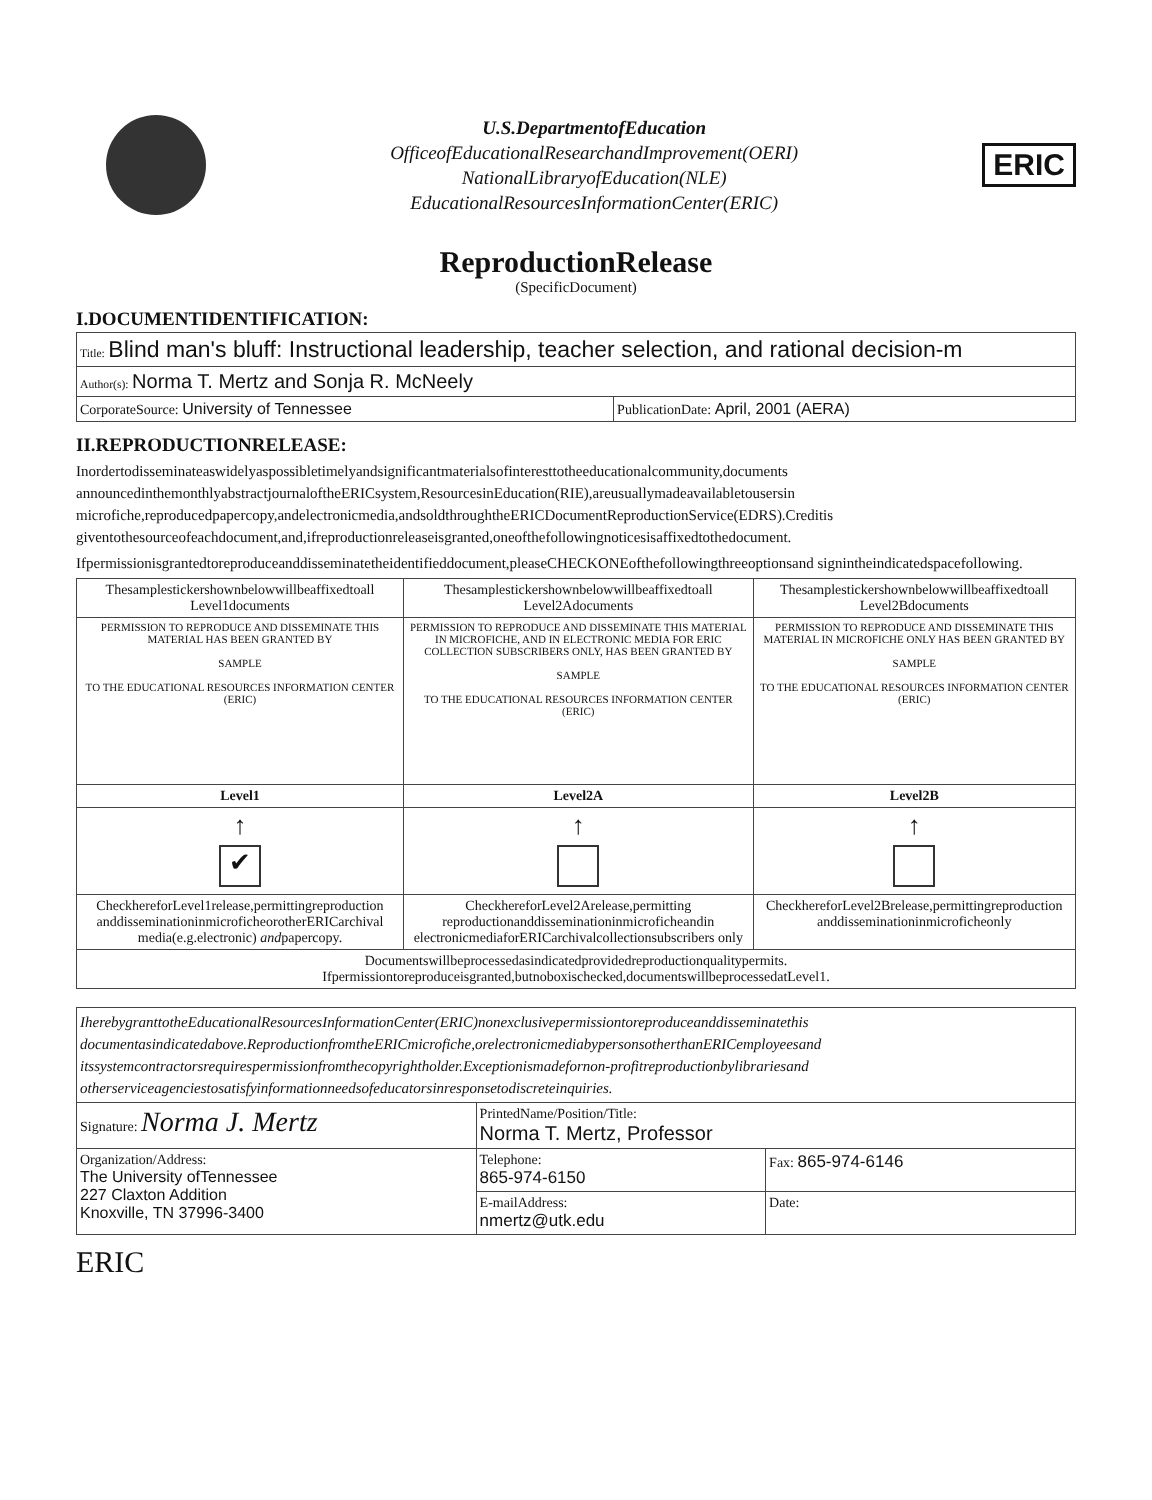U.S.DepartmentofEducation
OfficeofEducationalResearchandImprovement(OERI)
NationalLibraryofEducation(NLE)
EducationalResourcesInformationCenter(ERIC)
ERIC
ReproductionRelease
(SpecificDocument)
I.DOCUMENTIDENTIFICATION:
| Title: Blind man's bluff: Instructional leadership, teacher selection, and rational decision-m | |
| Author(s): Norma T. Mertz and Sonja R. McNeely | |
| CorporateSource: University of Tennessee | PublicationDate: April, 2001 (AERA) |
II.REPRODUCTIONRELEASE:
Inordertodisseminateaswidelyaspossibletimelyandsignificantmaterialsofinteresttotheeducationalcommunity,documents announcedinthemonthlyabstractjournaloftheERICsystem,ResourcesinEducation(RIE),areusuallymadeavailabletousersin microfiche,reproducedpapercopy,andelectronicmedia,andsoldthroughtheERICDocumentReproductionService(EDRS).Creditis giventothesourceofeachdocument,and,ifreproductionreleaseisgranted,oneofthefollowingnoticesisaffixedtothedocument.
Ifpermissionisgrantedtoreproduceanddisseminatetheidentifieddocument,pleaseCHECKONEofthefollowingthreeoptionsand signintheindicatedspacefollowing.
| Thesamplestickershownbelowwillbeaffixedtoall Level1documents | Thesamplestickershownbelowwillbeaffixedtoall Level2Adocuments | Thesamplestickershownbelowwillbeaffixedtoall Level2Bdocuments |
| PERMISSION TO REPRODUCE AND DISSEMINATE THIS MATERIAL HAS BEEN GRANTED BY SAMPLE TO THE EDUCATIONAL RESOURCES INFORMATION CENTER (ERIC) | PERMISSION TO REPRODUCE AND DISSEMINATE THIS MATERIAL IN MICROFICHE, AND IN ELECTRONIC MEDIA FOR ERIC COLLECTION SUBSCRIBERS ONLY, HAS BEEN GRANTED BY SAMPLE TO THE EDUCATIONAL RESOURCES INFORMATION CENTER (ERIC) | PERMISSION TO REPRODUCE AND DISSEMINATE THIS MATERIAL IN MICROFICHE ONLY HAS BEEN GRANTED BY SAMPLE TO THE EDUCATIONAL RESOURCES INFORMATION CENTER (ERIC) |
| Level1 | Level2A | Level2B |
| ↑ ✔ | ↑ | ↑ |
| CheckhereforLevel1release,permittingreproduction anddisseminationinmicroficheorotherERICarchival media(e.g.electronic) and papercopy. | CheckhereforLevel2Arelease,permitting reproductionanddisseminationinmicroficheandin electronicmediaforERICarchivalcollectionsubscribers only | CheckhereforLevel2Brelease,permittingreproduction anddisseminationinmicroficheonly |
| Documentswillbeprocessedasindicatedprovidedreproductionqualitypermits. Ifpermissiontoreproduceisgranted,butnoboxischecked,documentswillbeprocessedatLevel1. | | |
| IherebygranttotheEducationalResourcesInformationCenter(ERIC)nonexclusivepermissiontoreproduceanddisseminatethis documentasindicatedabove.ReproductionfromtheERICmicrofiche,orelectronicmediabypersonsotherthanERICemployeesand itssystemcontractorsrequirespermissionfromthecopyrightholder.Exceptionismadefornon-profitreproductionbylibrariesand otherserviceagenciestosatisfyinformationneedsofeducatorsinresponsetodiscreteinquiries. | | |
| Signature: Norma J. Mertz | PrintedName/Position/Title: Norma T. Mertz, Professor | |
| Organization/Address: The University ofTennessee 227 Claxton Addition Knoxville, TN 37996-3400 | Telephone: 865-974-6150 | Fax: 865-974-6146 |
| | E-mailAddress: nmertz@utk.edu | Date: |
ERIC